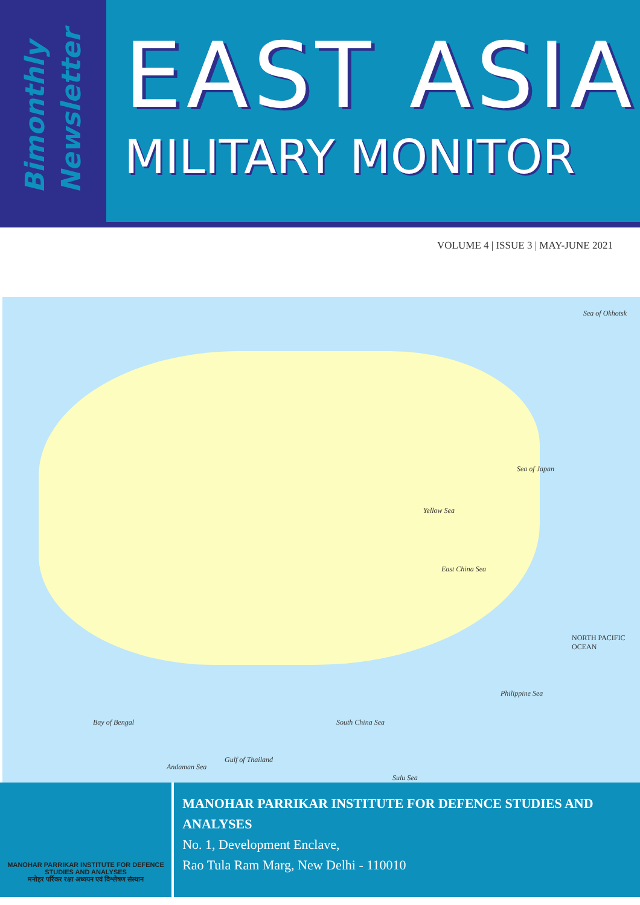Bimonthly
Newsletter
EAST ASIA
MILITARY MONITOR
VOLUME 4 | ISSUE 3 | MAY-JUNE 2021
Sea of Okhotsk
Sea of Japan
Yellow Sea
East China Sea
NORTH PACIFIC OCEAN
Philippine Sea
Bay of Bengal South China Sea
Andaman Sea
Gulf of Thailand
Sulu Sea
MANOHAR PARRIKAR INSTITUTE FOR DEFENCE STUDIES AND ANALYSES
मनोहर पर्रिकर रक्षा अध्ययन एवं विश्लेषण संस्थान
MANOHAR PARRIKAR INSTITUTE FOR DEFENCE STUDIES AND ANALYSES
No. 1, Development Enclave,
Rao Tula Ram Marg, New Delhi - 110010